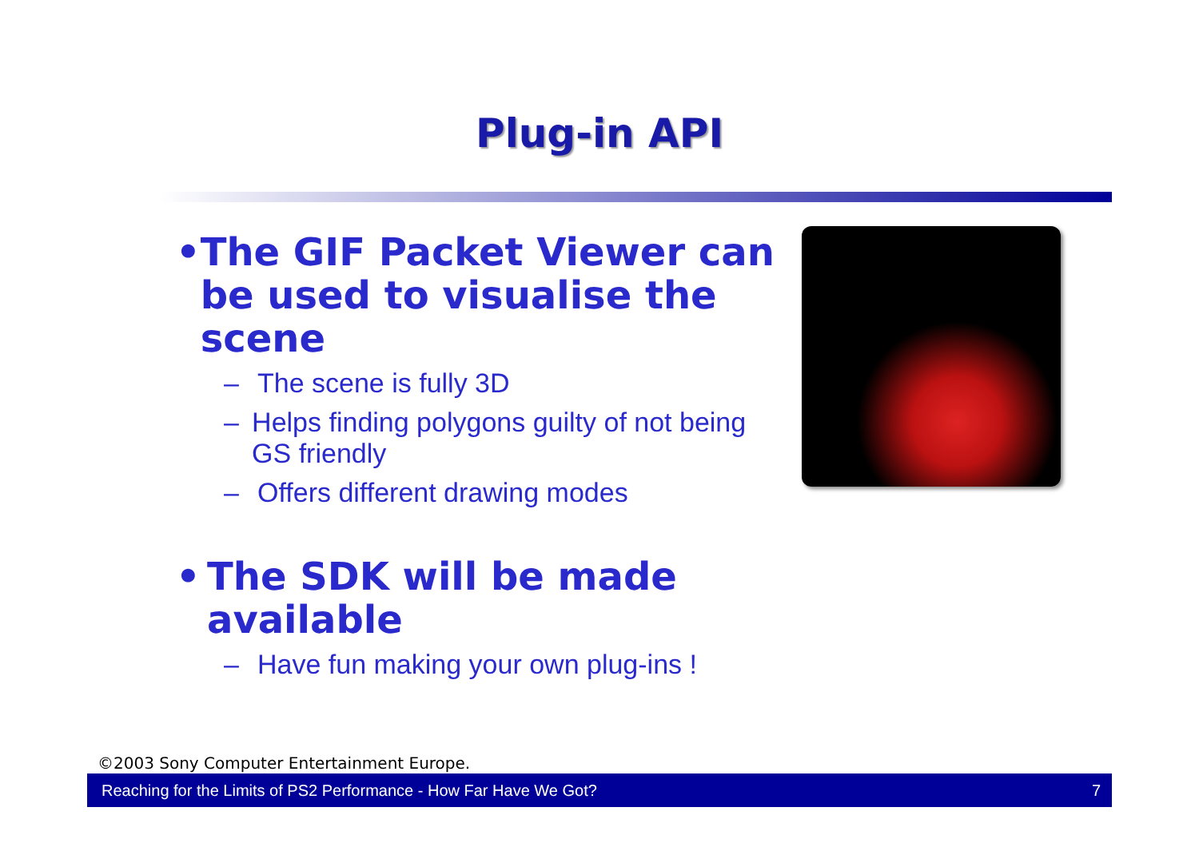Plug-in API
• The GIF Packet Viewer can be used to visualise the scene
– The scene is fully 3D
– Helps finding polygons guilty of not being GS friendly
– Offers different drawing modes
• The SDK will be made available
– Have fun making your own plug-ins !
©2003 Sony Computer Entertainment Europe.
Reaching for the Limits of PS2 Performance - How Far Have We Got? 7